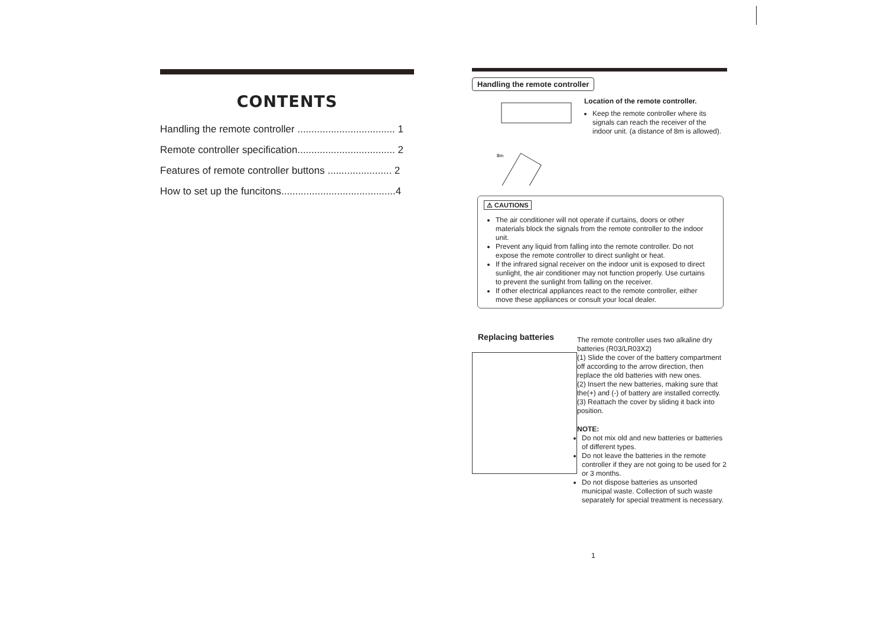CONTENTS
Handling the remote controller ................................... 1
Remote controller specification................................... 2
Features of remote controller buttons ....................... 2
How to set up the funcitons.........................................4
Handling the remote controller
8m
Location of the remote controller.
Keep the remote controller where its signals can reach the receiver of the indoor unit. (a distance of 8m is allowed).
⚠ CAUTIONS
The air conditioner will not operate if curtains, doors or other materials block the signals from the remote controller to the indoor unit.
Prevent any liquid from falling into the remote controller. Do not expose the remote controller to direct sunlight or heat.
If the infrared signal receiver on the indoor unit is exposed to direct sunlight, the air conditioner may not function properly. Use curtains to prevent the sunlight from falling on the receiver.
If other electrical appliances react to the remote controller, either move these appliances or consult your local dealer.
Replacing batteries
The remote controller uses two alkaline dry batteries (R03/LR03X2)
(1) Slide the cover of the battery compartment off according to the arrow direction, then replace the old batteries with new ones.
(2) Insert the new batteries, making sure that the(+) and (-) of battery are installed correctly.
(3) Reattach the cover by sliding it back into position.
NOTE:
Do not mix old and new batteries or batteries of different types.
Do not leave the batteries in the remote controller if they are not going to be used for 2 or 3 months.
Do not dispose batteries as unsorted municipal waste. Collection of such waste separately for special treatment is necessary.
1